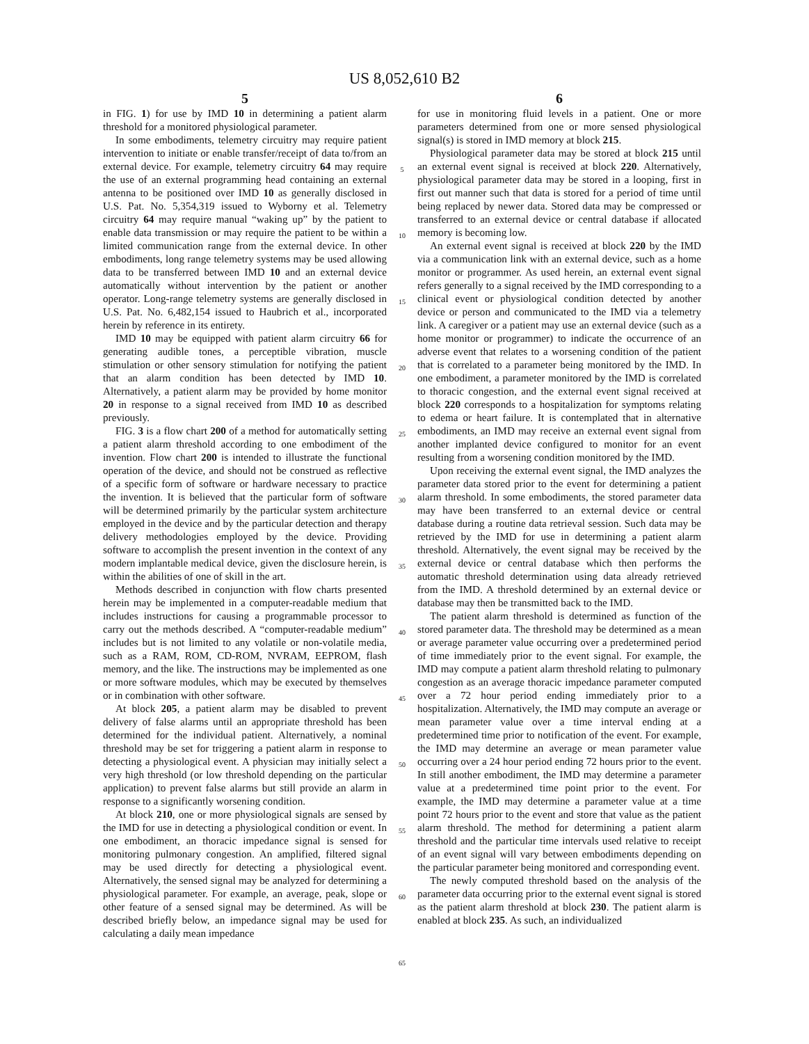US 8,052,610 B2
5
in FIG. 1) for use by IMD 10 in determining a patient alarm threshold for a monitored physiological parameter.
In some embodiments, telemetry circuitry may require patient intervention to initiate or enable transfer/receipt of data to/from an external device. For example, telemetry circuitry 64 may require the use of an external programming head containing an external antenna to be positioned over IMD 10 as generally disclosed in U.S. Pat. No. 5,354,319 issued to Wyborny et al. Telemetry circuitry 64 may require manual “waking up” by the patient to enable data transmission or may require the patient to be within a limited communication range from the external device. In other embodiments, long range telemetry systems may be used allowing data to be transferred between IMD 10 and an external device automatically without intervention by the patient or another operator. Long-range telemetry systems are generally disclosed in U.S. Pat. No. 6,482,154 issued to Haubrich et al., incorporated herein by reference in its entirety.
IMD 10 may be equipped with patient alarm circuitry 66 for generating audible tones, a perceptible vibration, muscle stimulation or other sensory stimulation for notifying the patient that an alarm condition has been detected by IMD 10. Alternatively, a patient alarm may be provided by home monitor 20 in response to a signal received from IMD 10 as described previously.
FIG. 3 is a flow chart 200 of a method for automatically setting a patient alarm threshold according to one embodiment of the invention. Flow chart 200 is intended to illustrate the functional operation of the device, and should not be construed as reflective of a specific form of software or hardware necessary to practice the invention. It is believed that the particular form of software will be determined primarily by the particular system architecture employed in the device and by the particular detection and therapy delivery methodologies employed by the device. Providing software to accomplish the present invention in the context of any modern implantable medical device, given the disclosure herein, is within the abilities of one of skill in the art.
Methods described in conjunction with flow charts presented herein may be implemented in a computer-readable medium that includes instructions for causing a programmable processor to carry out the methods described. A “computer-readable medium” includes but is not limited to any volatile or non-volatile media, such as a RAM, ROM, CD-ROM, NVRAM, EEPROM, flash memory, and the like. The instructions may be implemented as one or more software modules, which may be executed by themselves or in combination with other software.
At block 205, a patient alarm may be disabled to prevent delivery of false alarms until an appropriate threshold has been determined for the individual patient. Alternatively, a nominal threshold may be set for triggering a patient alarm in response to detecting a physiological event. A physician may initially select a very high threshold (or low threshold depending on the particular application) to prevent false alarms but still provide an alarm in response to a significantly worsening condition.
At block 210, one or more physiological signals are sensed by the IMD for use in detecting a physiological condition or event. In one embodiment, an thoracic impedance signal is sensed for monitoring pulmonary congestion. An amplified, filtered signal may be used directly for detecting a physiological event. Alternatively, the sensed signal may be analyzed for determining a physiological parameter. For example, an average, peak, slope or other feature of a sensed signal may be determined. As will be described briefly below, an impedance signal may be used for calculating a daily mean impedance
5
10
15
20
25
30
35
40
45
50
55
60
65
6
for use in monitoring fluid levels in a patient. One or more parameters determined from one or more sensed physiological signal(s) is stored in IMD memory at block 215.
Physiological parameter data may be stored at block 215 until an external event signal is received at block 220. Alternatively, physiological parameter data may be stored in a looping, first in first out manner such that data is stored for a period of time until being replaced by newer data. Stored data may be compressed or transferred to an external device or central database if allocated memory is becoming low.
An external event signal is received at block 220 by the IMD via a communication link with an external device, such as a home monitor or programmer. As used herein, an external event signal refers generally to a signal received by the IMD corresponding to a clinical event or physiological condition detected by another device or person and communicated to the IMD via a telemetry link. A caregiver or a patient may use an external device (such as a home monitor or programmer) to indicate the occurrence of an adverse event that relates to a worsening condition of the patient that is correlated to a parameter being monitored by the IMD. In one embodiment, a parameter monitored by the IMD is correlated to thoracic congestion, and the external event signal received at block 220 corresponds to a hospitalization for symptoms relating to edema or heart failure. It is contemplated that in alternative embodiments, an IMD may receive an external event signal from another implanted device configured to monitor for an event resulting from a worsening condition monitored by the IMD.
Upon receiving the external event signal, the IMD analyzes the parameter data stored prior to the event for determining a patient alarm threshold. In some embodiments, the stored parameter data may have been transferred to an external device or central database during a routine data retrieval session. Such data may be retrieved by the IMD for use in determining a patient alarm threshold. Alternatively, the event signal may be received by the external device or central database which then performs the automatic threshold determination using data already retrieved from the IMD. A threshold determined by an external device or database may then be transmitted back to the IMD.
The patient alarm threshold is determined as function of the stored parameter data. The threshold may be determined as a mean or average parameter value occurring over a predetermined period of time immediately prior to the event signal. For example, the IMD may compute a patient alarm threshold relating to pulmonary congestion as an average thoracic impedance parameter computed over a 72 hour period ending immediately prior to a hospitalization. Alternatively, the IMD may compute an average or mean parameter value over a time interval ending at a predetermined time prior to notification of the event. For example, the IMD may determine an average or mean parameter value occurring over a 24 hour period ending 72 hours prior to the event. In still another embodiment, the IMD may determine a parameter value at a predetermined time point prior to the event. For example, the IMD may determine a parameter value at a time point 72 hours prior to the event and store that value as the patient alarm threshold. The method for determining a patient alarm threshold and the particular time intervals used relative to receipt of an event signal will vary between embodiments depending on the particular parameter being monitored and corresponding event.
The newly computed threshold based on the analysis of the parameter data occurring prior to the external event signal is stored as the patient alarm threshold at block 230. The patient alarm is enabled at block 235. As such, an individualized